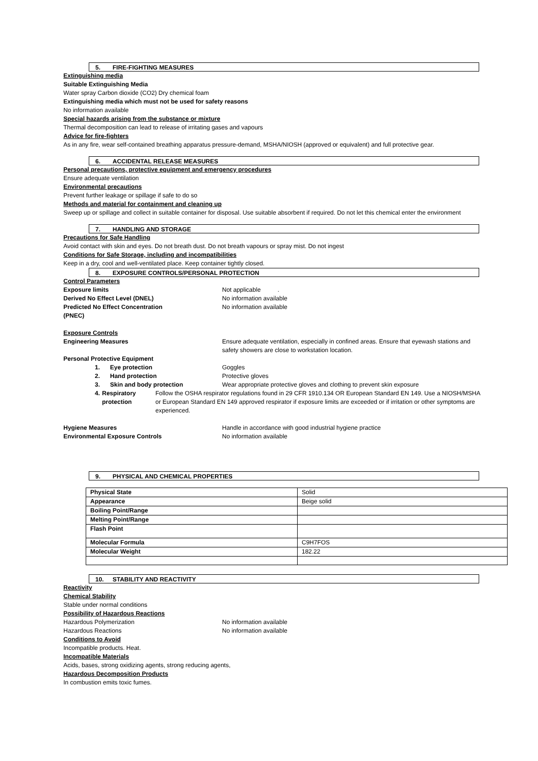5. FIRE-FIGHTING MEASURES
Extinguishing media
Suitable Extinguishing Media
Water spray Carbon dioxide (CO2) Dry chemical foam
Extinguishing media which must not be used for safety reasons
No information available
Special hazards arising from the substance or mixture
Thermal decomposition can lead to release of irritating gases and vapours
Advice for fire-fighters
As in any fire, wear self-contained breathing apparatus pressure-demand, MSHA/NIOSH (approved or equivalent) and full protective gear.
6. ACCIDENTAL RELEASE MEASURES
Personal precautions, protective equipment and emergency procedures
Ensure adequate ventilation
Environmental precautions
Prevent further leakage or spillage if safe to do so
Methods and material for containment and cleaning up
Sweep up or spillage and collect in suitable container for disposal. Use suitable absorbent if required. Do not let this chemical enter the environment
7. HANDLING AND STORAGE
Precautions for Safe Handling
Avoid contact with skin and eyes. Do not breath dust. Do not breath vapours or spray mist. Do not ingest
Conditions for Safe Storage, including and incompatibilities
Keep in a dry, cool and well-ventilated place. Keep container tightly closed.
8. EXPOSURE CONTROLS/PERSONAL PROTECTION
Control Parameters
Exposure limits Not applicable .
Derived No Effect Level (DNEL) No information available
Predicted No Effect Concentration
(PNEC)
No information available
Exposure Controls
Engineering Measures Ensure adequate ventilation, especially in confined areas. Ensure that eyewash stations and safety showers are close to workstation location.
Personal Protective Equipment
1. Eye protection Goggles
2. Hand protection Protective gloves
3. Skin and body protection Wear appropriate protective gloves and clothing to prevent skin exposure
4. Respiratory protection Follow the OSHA respirator regulations found in 29 CFR 1910.134 OR European Standard EN 149. Use a NIOSH/MSHA or European Standard EN 149 approved respirator if exposure limits are exceeded or if irritation or other symptoms are experienced.
Hygiene Measures Handle in accordance with good industrial hygiene practice
Environmental Exposure Controls No information available
9. PHYSICAL AND CHEMICAL PROPERTIES
| Physical State | Solid |
| Appearance | Beige solid |
| Boiling Point/Range | |
| Melting Point/Range | |
| Flash Point | |
| Molecular Formula | C9H7FOS |
| Molecular Weight | 182.22 |
10. STABILITY AND REACTIVITY
Reactivity
Chemical Stability
Stable under normal conditions
Possibility of Hazardous Reactions
Hazardous Polymerization No information available
Hazardous Reactions No information available
Conditions to Avoid
Incompatible products. Heat.
Incompatible Materials
Acids, bases, strong oxidizing agents, strong reducing agents,
Hazardous Decomposition Products
In combustion emits toxic fumes.